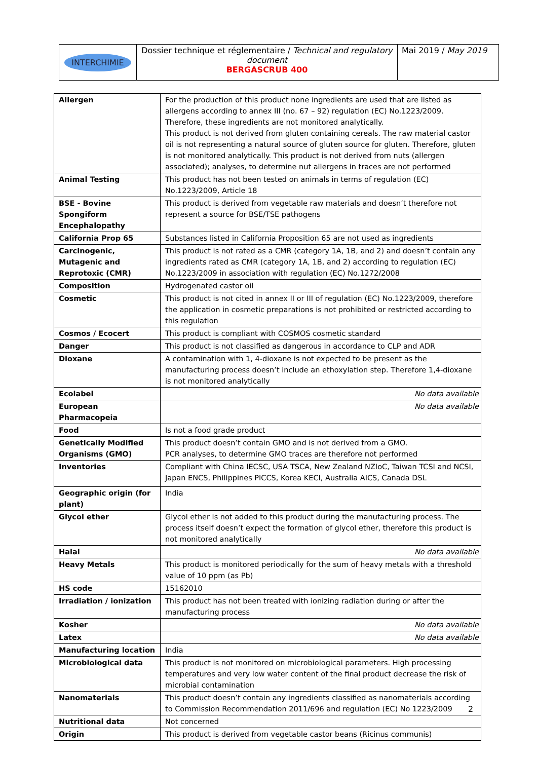| INTERCHIMIE | Dossier technique et réglementaire / Technical and regulatory document BERGASCRUB 400 | Mai 2019 / May 2019 |
| Allergen | For the production of this product none ingredients are used that are listed as allergens according to annex III (no. 67 – 92) regulation (EC) No.1223/2009. Therefore, these ingredients are not monitored analytically. This product is not derived from gluten containing cereals. The raw material castor oil is not representing a natural source of gluten source for gluten. Therefore, gluten is not monitored analytically. This product is not derived from nuts (allergen associated); analyses, to determine nut allergens in traces are not performed |
| Animal Testing | This product has not been tested on animals in terms of regulation (EC) No.1223/2009, Article 18 |
| BSE - Bovine Spongiform Encephalopathy | This product is derived from vegetable raw materials and doesn’t therefore not represent a source for BSE/TSE pathogens |
| California Prop 65 | Substances listed in California Proposition 65 are not used as ingredients |
| Carcinogenic, Mutagenic and Reprotoxic (CMR) | This product is not rated as a CMR (category 1A, 1B, and 2) and doesn’t contain any ingredients rated as CMR (category 1A, 1B, and 2) according to regulation (EC) No.1223/2009 in association with regulation (EC) No.1272/2008 |
| Composition | Hydrogenated castor oil |
| Cosmetic | This product is not cited in annex II or III of regulation (EC) No.1223/2009, therefore the application in cosmetic preparations is not prohibited or restricted according to this regulation |
| Cosmos / Ecocert | This product is compliant with COSMOS cosmetic standard |
| Danger | This product is not classified as dangerous in accordance to CLP and ADR |
| Dioxane | A contamination with 1, 4-dioxane is not expected to be present as the manufacturing process doesn’t include an ethoxylation step. Therefore 1,4-dioxane is not monitored analytically |
| Ecolabel | No data available |
| European Pharmacopeia | No data available |
| Food | Is not a food grade product |
| Genetically Modified Organisms (GMO) | This product doesn’t contain GMO and is not derived from a GMO. PCR analyses, to determine GMO traces are therefore not performed |
| Inventories | Compliant with China IECSC, USA TSCA, New Zealand NZIoC, Taiwan TCSI and NCSI, Japan ENCS, Philippines PICCS, Korea KECI, Australia AICS, Canada DSL |
| Geographic origin (for plant) | India |
| Glycol ether | Glycol ether is not added to this product during the manufacturing process. The process itself doesn’t expect the formation of glycol ether, therefore this product is not monitored analytically |
| Halal | No data available |
| Heavy Metals | This product is monitored periodically for the sum of heavy metals with a threshold value of 10 ppm (as Pb) |
| HS code | 15162010 |
| Irradiation / ionization | This product has not been treated with ionizing radiation during or after the manufacturing process |
| Kosher | No data available |
| Latex | No data available |
| Manufacturing location | India |
| Microbiological data | This product is not monitored on microbiological parameters. High processing temperatures and very low water content of the final product decrease the risk of microbial contamination |
| Nanomaterials | This product doesn’t contain any ingredients classified as nanomaterials according to Commission Recommendation 2011/696 and regulation (EC) No 1223/2009 |
| Nutritional data | Not concerned |
| Origin | This product is derived from vegetable castor beans (Ricinus communis) |
2